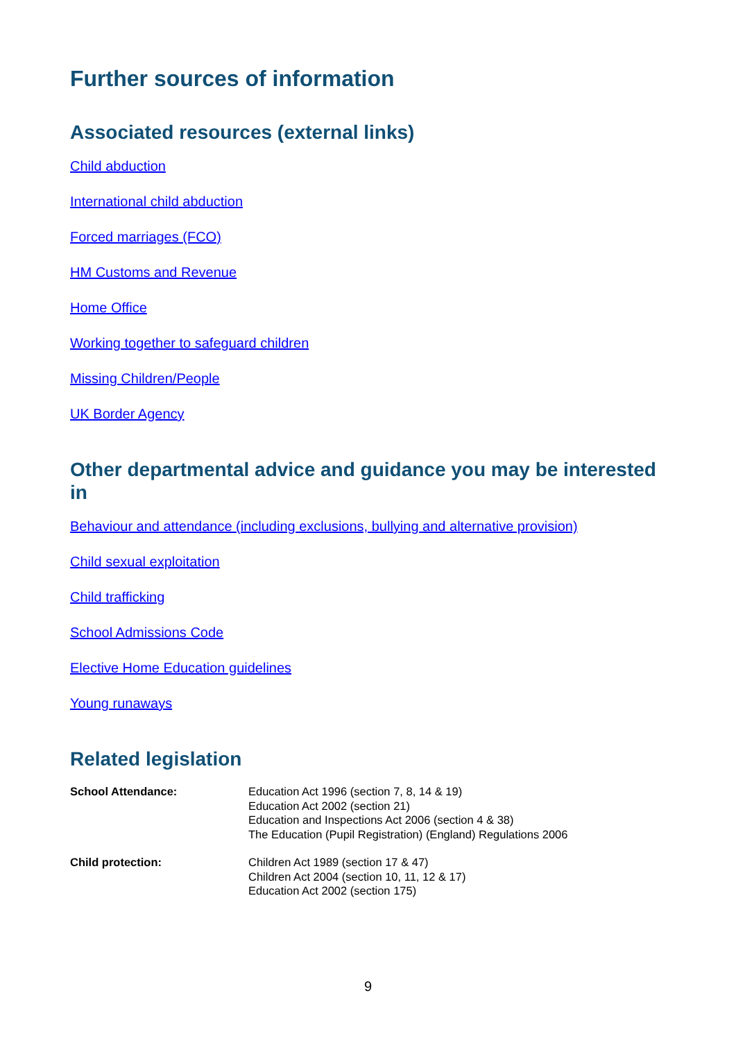Further sources of information
Associated resources (external links)
Child abduction
International child abduction
Forced marriages (FCO)
HM Customs and Revenue
Home Office
Working together to safeguard children
Missing Children/People
UK Border Agency
Other departmental advice and guidance you may be interested in
Behaviour and attendance (including exclusions, bullying and alternative provision)
Child sexual exploitation
Child trafficking
School Admissions Code
Elective Home Education guidelines
Young runaways
Related legislation
| School Attendance: | Education Act 1996 (section 7, 8, 14 & 19) Education Act 2002 (section 21) Education and Inspections Act 2006 (section 4 & 38) The Education (Pupil Registration) (England) Regulations 2006 |
| Child protection: | Children Act 1989 (section 17 & 47) Children Act 2004 (section 10, 11, 12 & 17) Education Act 2002 (section 175) |
9